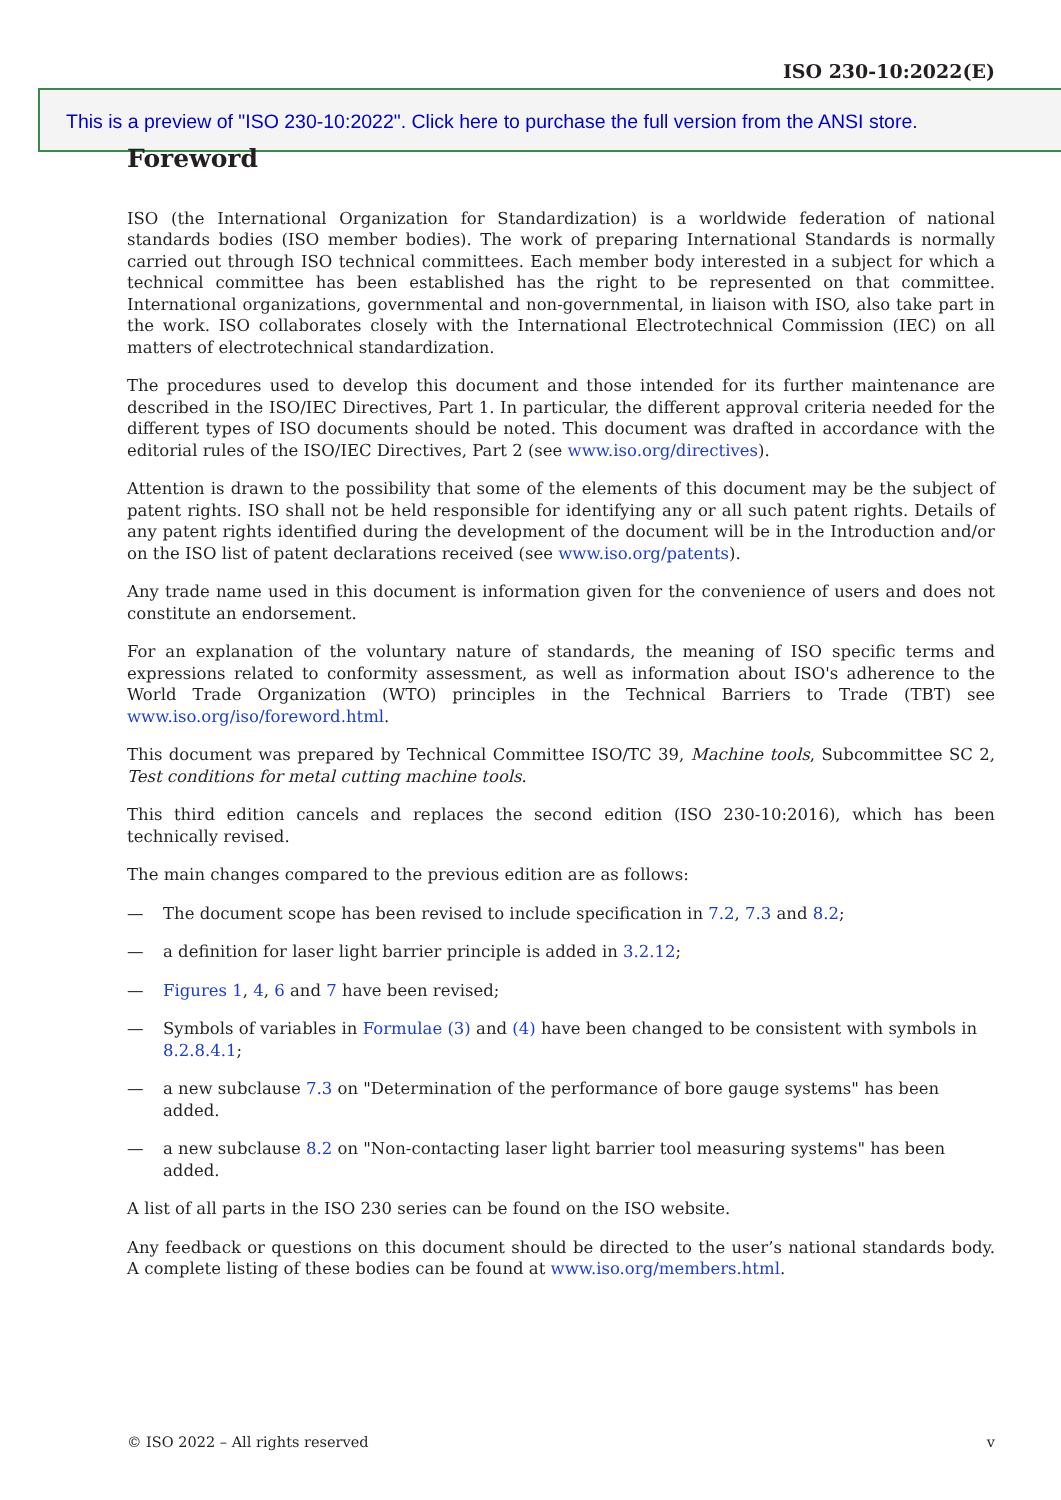ISO 230-10:2022(E)
This is a preview of "ISO 230-10:2022". Click here to purchase the full version from the ANSI store.
Foreword
ISO (the International Organization for Standardization) is a worldwide federation of national standards bodies (ISO member bodies). The work of preparing International Standards is normally carried out through ISO technical committees. Each member body interested in a subject for which a technical committee has been established has the right to be represented on that committee. International organizations, governmental and non-governmental, in liaison with ISO, also take part in the work. ISO collaborates closely with the International Electrotechnical Commission (IEC) on all matters of electrotechnical standardization.
The procedures used to develop this document and those intended for its further maintenance are described in the ISO/IEC Directives, Part 1. In particular, the different approval criteria needed for the different types of ISO documents should be noted. This document was drafted in accordance with the editorial rules of the ISO/IEC Directives, Part 2 (see www.iso.org/directives).
Attention is drawn to the possibility that some of the elements of this document may be the subject of patent rights. ISO shall not be held responsible for identifying any or all such patent rights. Details of any patent rights identified during the development of the document will be in the Introduction and/or on the ISO list of patent declarations received (see www.iso.org/patents).
Any trade name used in this document is information given for the convenience of users and does not constitute an endorsement.
For an explanation of the voluntary nature of standards, the meaning of ISO specific terms and expressions related to conformity assessment, as well as information about ISO's adherence to the World Trade Organization (WTO) principles in the Technical Barriers to Trade (TBT) see www.iso.org/iso/foreword.html.
This document was prepared by Technical Committee ISO/TC 39, Machine tools, Subcommittee SC 2, Test conditions for metal cutting machine tools.
This third edition cancels and replaces the second edition (ISO 230-10:2016), which has been technically revised.
The main changes compared to the previous edition are as follows:
— The document scope has been revised to include specification in 7.2, 7.3 and 8.2;
— a definition for laser light barrier principle is added in 3.2.12;
— Figures 1, 4, 6 and 7 have been revised;
— Symbols of variables in Formulae (3) and (4) have been changed to be consistent with symbols in 8.2.8.4.1;
— a new subclause 7.3 on "Determination of the performance of bore gauge systems" has been added.
— a new subclause 8.2 on "Non-contacting laser light barrier tool measuring systems" has been added.
A list of all parts in the ISO 230 series can be found on the ISO website.
Any feedback or questions on this document should be directed to the user’s national standards body. A complete listing of these bodies can be found at www.iso.org/members.html.
© ISO 2022 – All rights reserved v